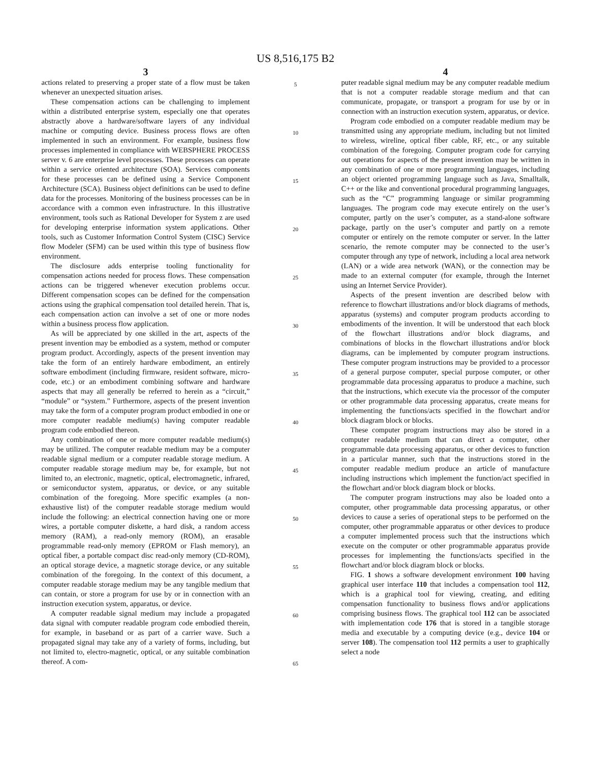US 8,516,175 B2
3
actions related to preserving a proper state of a flow must be taken whenever an unexpected situation arises.
These compensation actions can be challenging to implement within a distributed enterprise system, especially one that operates abstractly above a hardware/software layers of any individual machine or computing device. Business process flows are often implemented in such an environment. For example, business flow processes implemented in compliance with WEBSPHERE PROCESS server v. 6 are enterprise level processes. These processes can operate within a service oriented architecture (SOA). Services components for these processes can be defined using a Service Component Architecture (SCA). Business object definitions can be used to define data for the processes. Monitoring of the business processes can be in accordance with a common even infrastructure. In this illustrative environment, tools such as Rational Developer for System z are used for developing enterprise information system applications. Other tools, such as Customer Information Control System (CISC) Service flow Modeler (SFM) can be used within this type of business flow environment.
The disclosure adds enterprise tooling functionality for compensation actions needed for process flows. These compensation actions can be triggered whenever execution problems occur. Different compensation scopes can be defined for the compensation actions using the graphical compensation tool detailed herein. That is, each compensation action can involve a set of one or more nodes within a business process flow application.
As will be appreciated by one skilled in the art, aspects of the present invention may be embodied as a system, method or computer program product. Accordingly, aspects of the present invention may take the form of an entirely hardware embodiment, an entirely software embodiment (including firmware, resident software, micro-code, etc.) or an embodiment combining software and hardware aspects that may all generally be referred to herein as a “circuit,” “module” or “system.” Furthermore, aspects of the present invention may take the form of a computer program product embodied in one or more computer readable medium(s) having computer readable program code embodied thereon.
Any combination of one or more computer readable medium(s) may be utilized. The computer readable medium may be a computer readable signal medium or a computer readable storage medium. A computer readable storage medium may be, for example, but not limited to, an electronic, magnetic, optical, electromagnetic, infrared, or semiconductor system, apparatus, or device, or any suitable combination of the foregoing. More specific examples (a non-exhaustive list) of the computer readable storage medium would include the following: an electrical connection having one or more wires, a portable computer diskette, a hard disk, a random access memory (RAM), a read-only memory (ROM), an erasable programmable read-only memory (EPROM or Flash memory), an optical fiber, a portable compact disc read-only memory (CD-ROM), an optical storage device, a magnetic storage device, or any suitable combination of the foregoing. In the context of this document, a computer readable storage medium may be any tangible medium that can contain, or store a program for use by or in connection with an instruction execution system, apparatus, or device.
A computer readable signal medium may include a propagated data signal with computer readable program code embodied therein, for example, in baseband or as part of a carrier wave. Such a propagated signal may take any of a variety of forms, including, but not limited to, electro-magnetic, optical, or any suitable combination thereof. A com-
5
10
15
20
25
30
35
40
45
50
55
60
65
4
puter readable signal medium may be any computer readable medium that is not a computer readable storage medium and that can communicate, propagate, or transport a program for use by or in connection with an instruction execution system, apparatus, or device.
Program code embodied on a computer readable medium may be transmitted using any appropriate medium, including but not limited to wireless, wireline, optical fiber cable, RF, etc., or any suitable combination of the foregoing. Computer program code for carrying out operations for aspects of the present invention may be written in any combination of one or more programming languages, including an object oriented programming language such as Java, Smalltalk, C++ or the like and conventional procedural programming languages, such as the “C” programming language or similar programming languages. The program code may execute entirely on the user’s computer, partly on the user’s computer, as a stand-alone software package, partly on the user’s computer and partly on a remote computer or entirely on the remote computer or server. In the latter scenario, the remote computer may be connected to the user’s computer through any type of network, including a local area network (LAN) or a wide area network (WAN), or the connection may be made to an external computer (for example, through the Internet using an Internet Service Provider).
Aspects of the present invention are described below with reference to flowchart illustrations and/or block diagrams of methods, apparatus (systems) and computer program products according to embodiments of the invention. It will be understood that each block of the flowchart illustrations and/or block diagrams, and combinations of blocks in the flowchart illustrations and/or block diagrams, can be implemented by computer program instructions. These computer program instructions may be provided to a processor of a general purpose computer, special purpose computer, or other programmable data processing apparatus to produce a machine, such that the instructions, which execute via the processor of the computer or other programmable data processing apparatus, create means for implementing the functions/acts specified in the flowchart and/or block diagram block or blocks.
These computer program instructions may also be stored in a computer readable medium that can direct a computer, other programmable data processing apparatus, or other devices to function in a particular manner, such that the instructions stored in the computer readable medium produce an article of manufacture including instructions which implement the function/act specified in the flowchart and/or block diagram block or blocks.
The computer program instructions may also be loaded onto a computer, other programmable data processing apparatus, or other devices to cause a series of operational steps to be performed on the computer, other programmable apparatus or other devices to produce a computer implemented process such that the instructions which execute on the computer or other programmable apparatus provide processes for implementing the functions/acts specified in the flowchart and/or block diagram block or blocks.
FIG. 1 shows a software development environment 100 having graphical user interface 110 that includes a compensation tool 112, which is a graphical tool for viewing, creating, and editing compensation functionality to business flows and/or applications comprising business flows. The graphical tool 112 can be associated with implementation code 176 that is stored in a tangible storage media and executable by a computing device (e.g., device 104 or server 108). The compensation tool 112 permits a user to graphically select a node